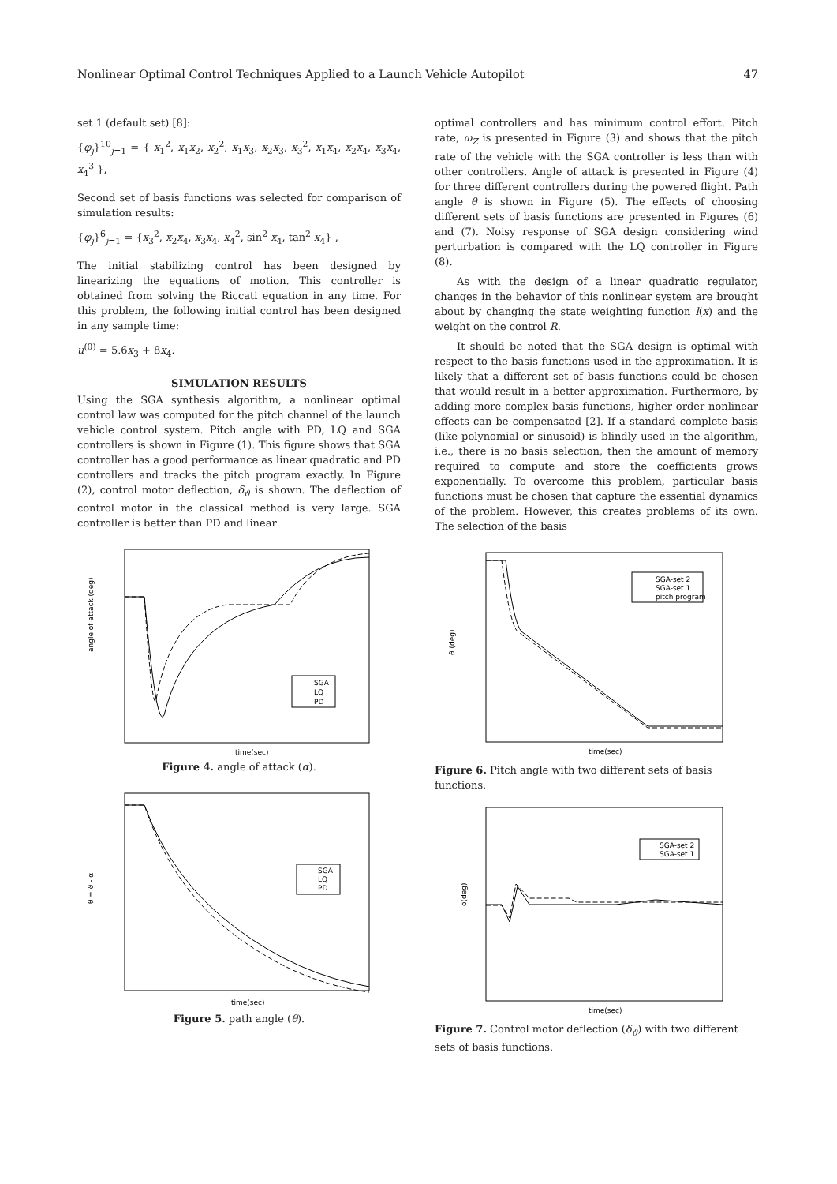Nonlinear Optimal Control Techniques Applied to a Launch Vehicle Autopilot 47
set 1 (default set) [8]:
{φ<sub>j</sub>}<sup>10</sup><sub>j=1</sub> = { x<sub>1</sub><sup>2</sup>, x<sub>1</sub>x<sub>2</sub>, x<sub>2</sub><sup>2</sup>, x<sub>1</sub>x<sub>3</sub>, x<sub>2</sub>x<sub>3</sub>, x<sub>3</sub><sup>2</sup>, x<sub>1</sub>x<sub>4</sub>, x<sub>2</sub>x<sub>4</sub>, x<sub>3</sub>x<sub>4</sub>, x<sub>4</sub><sup>3</sup> },
Second set of basis functions was selected for comparison of simulation results:
{φ<sub>j</sub>}<sup>6</sup><sub>j=1</sub> = {x<sub>3</sub><sup>2</sup>, x<sub>2</sub>x<sub>4</sub>, x<sub>3</sub>x<sub>4</sub>, x<sub>4</sub><sup>2</sup>, sin<sup>2</sup> x<sub>4</sub>, tan<sup>2</sup> x<sub>4</sub>} ,
The initial stabilizing control has been designed by linearizing the equations of motion. This controller is obtained from solving the Riccati equation in any time. For this problem, the following initial control has been designed in any sample time:
u<sup>(0)</sup> = 5.6x<sub>3</sub> + 8x<sub>4</sub>.
SIMULATION RESULTS
Using the SGA synthesis algorithm, a nonlinear optimal control law was computed for the pitch channel of the launch vehicle control system. Pitch angle with PD, LQ and SGA controllers is shown in Figure (1). This figure shows that SGA controller has a good performance as linear quadratic and PD controllers and tracks the pitch program exactly. In Figure (2), control motor deflection, δ<sub>ϑ</sub> is shown. The deflection of control motor in the classical method is very large. SGA controller is better than PD and linear
angle of attack (deg)
SGA
LQ
PD
time(sec)
Figure 4. angle of attack (α).
θ = ϑ - α
SGA
LQ
PD
time(sec)
Figure 5. path angle (θ).
optimal controllers and has minimum control effort. Pitch rate, ω<sub>Z</sub> is presented in Figure (3) and shows that the pitch rate of the vehicle with the SGA controller is less than with other controllers. Angle of attack is presented in Figure (4) for three different controllers during the powered flight. Path angle θ is shown in Figure (5). The effects of choosing different sets of basis functions are presented in Figures (6) and (7). Noisy response of SGA design considering wind perturbation is compared with the LQ controller in Figure (8).
As with the design of a linear quadratic regulator, changes in the behavior of this nonlinear system are brought about by changing the state weighting function l(x) and the weight on the control R.
It should be noted that the SGA design is optimal with respect to the basis functions used in the approximation. It is likely that a different set of basis functions could be chosen that would result in a better approximation. Furthermore, by adding more complex basis functions, higher order nonlinear effects can be compensated [2]. If a standard complete basis (like polynomial or sinusoid) is blindly used in the algorithm, i.e., there is no basis selection, then the amount of memory required to compute and store the coefficients grows exponentially. To overcome this problem, particular basis functions must be chosen that capture the essential dynamics of the problem. However, this creates problems of its own. The selection of the basis
ϑ (deg)
SGA-set 2
SGA-set 1
pitch program
time(sec)
Figure 6. Pitch angle with two different sets of basis functions.
δ(deg)
SGA-set 2
SGA-set 1
time(sec)
Figure 7. Control motor deflection (δ<sub>ϑ</sub>) with two different sets of basis functions.